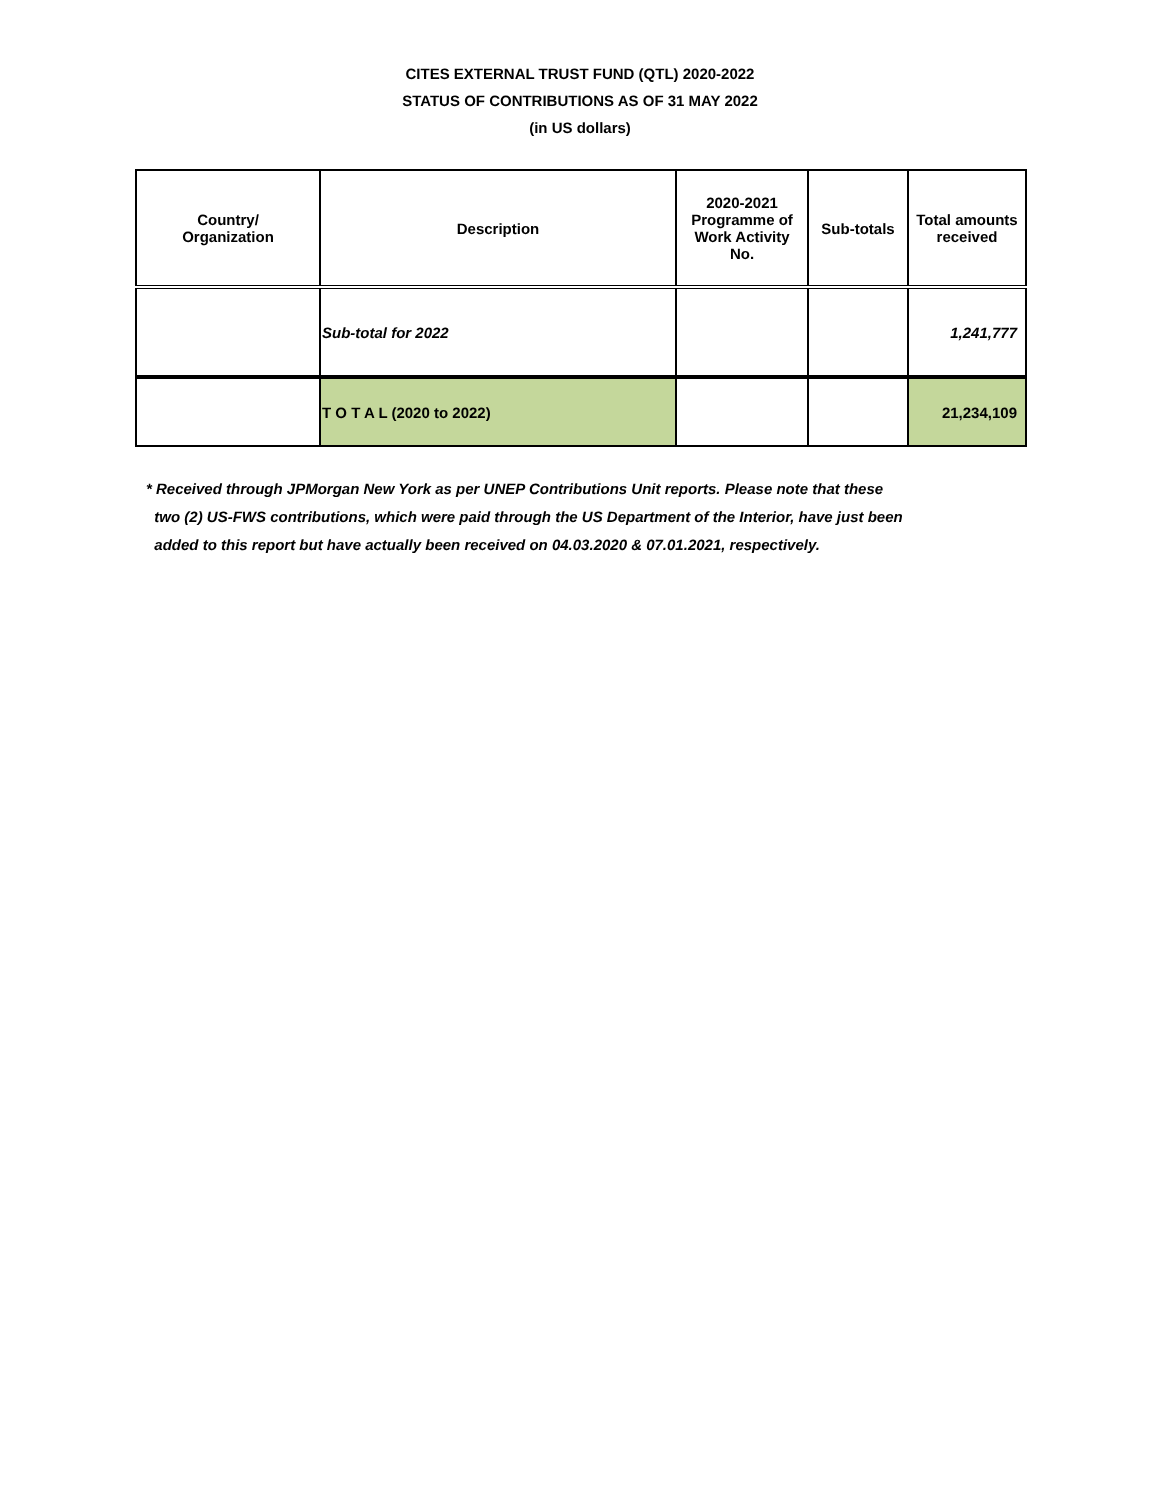CITES EXTERNAL TRUST FUND (QTL) 2020-2022
STATUS OF CONTRIBUTIONS AS OF 31 MAY 2022
(in US dollars)
| Country/ Organization | Description | 2020-2021 Programme of Work Activity No. | Sub-totals | Total amounts received |
| --- | --- | --- | --- | --- |
| | Sub-total for 2022 | | | 1,241,777 |
| | T O T A L (2020 to 2022) | | | 21,234,109 |
* Received through JPMorgan New York as per UNEP Contributions Unit reports. Please note that these
two (2) US-FWS contributions, which were paid through the US Department of the Interior, have just been
added to this report but have actually been received on 04.03.2020 & 07.01.2021, respectively.